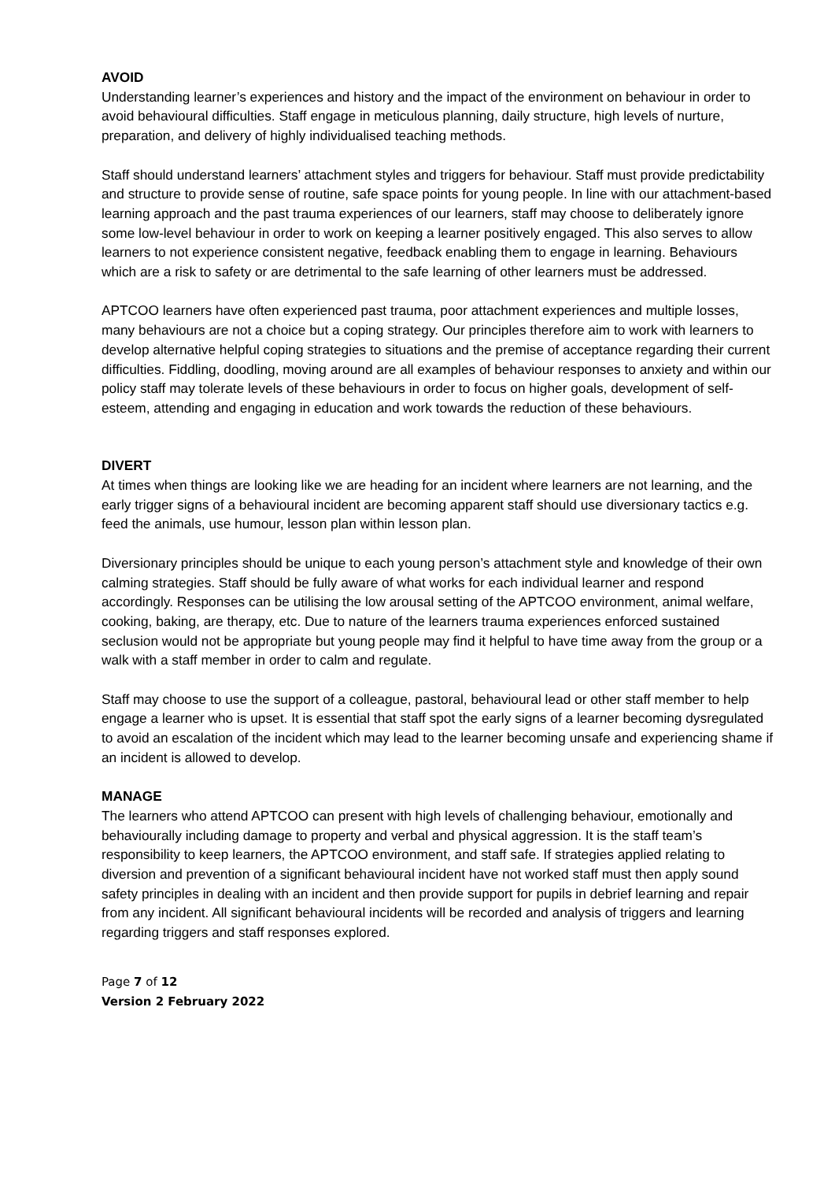AVOID
Understanding learner’s experiences and history and the impact of the environment on behaviour in order to avoid behavioural difficulties. Staff engage in meticulous planning, daily structure, high levels of nurture, preparation, and delivery of highly individualised teaching methods.
Staff should understand learners’ attachment styles and triggers for behaviour. Staff must provide predictability and structure to provide sense of routine, safe space points for young people. In line with our attachment-based learning approach and the past trauma experiences of our learners, staff may choose to deliberately ignore some low-level behaviour in order to work on keeping a learner positively engaged. This also serves to allow learners to not experience consistent negative, feedback enabling them to engage in learning. Behaviours which are a risk to safety or are detrimental to the safe learning of other learners must be addressed.
APTCOO learners have often experienced past trauma, poor attachment experiences and multiple losses, many behaviours are not a choice but a coping strategy. Our principles therefore aim to work with learners to develop alternative helpful coping strategies to situations and the premise of acceptance regarding their current difficulties. Fiddling, doodling, moving around are all examples of behaviour responses to anxiety and within our policy staff may tolerate levels of these behaviours in order to focus on higher goals, development of self-esteem, attending and engaging in education and work towards the reduction of these behaviours.
DIVERT
At times when things are looking like we are heading for an incident where learners are not learning, and the early trigger signs of a behavioural incident are becoming apparent staff should use diversionary tactics e.g. feed the animals, use humour, lesson plan within lesson plan.
Diversionary principles should be unique to each young person’s attachment style and knowledge of their own calming strategies. Staff should be fully aware of what works for each individual learner and respond accordingly. Responses can be utilising the low arousal setting of the APTCOO environment, animal welfare, cooking, baking, are therapy, etc. Due to nature of the learners trauma experiences enforced sustained seclusion would not be appropriate but young people may find it helpful to have time away from the group or a walk with a staff member in order to calm and regulate.
Staff may choose to use the support of a colleague, pastoral, behavioural lead or other staff member to help engage a learner who is upset. It is essential that staff spot the early signs of a learner becoming dysregulated to avoid an escalation of the incident which may lead to the learner becoming unsafe and experiencing shame if an incident is allowed to develop.
MANAGE
The learners who attend APTCOO can present with high levels of challenging behaviour, emotionally and behaviourally including damage to property and verbal and physical aggression. It is the staff team’s responsibility to keep learners, the APTCOO environment, and staff safe. If strategies applied relating to diversion and prevention of a significant behavioural incident have not worked staff must then apply sound safety principles in dealing with an incident and then provide support for pupils in debrief learning and repair from any incident. All significant behavioural incidents will be recorded and analysis of triggers and learning regarding triggers and staff responses explored.
Page 7 of 12
Version 2 February 2022